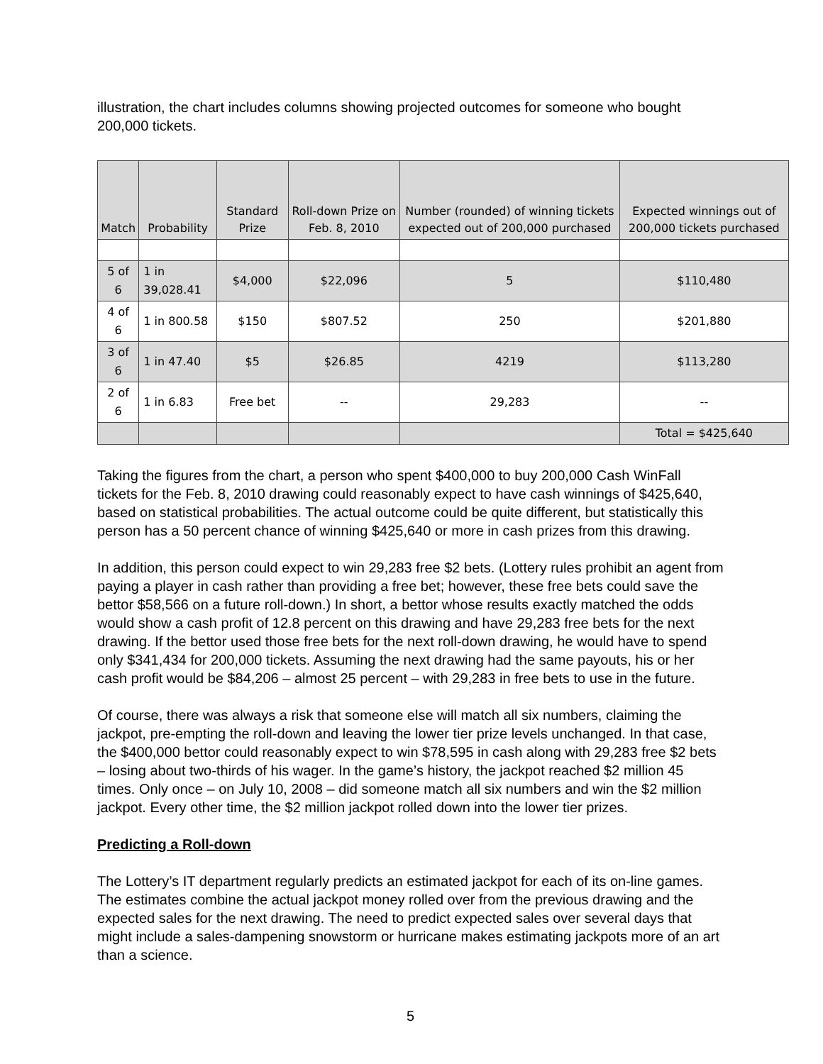illustration, the chart includes columns showing projected outcomes for someone who bought 200,000 tickets.
| Match | Probability | Standard Prize | Roll-down Prize on Feb. 8, 2010 | Number (rounded) of winning tickets expected out of 200,000 purchased | Expected winnings out of 200,000 tickets purchased |
| --- | --- | --- | --- | --- | --- |
| 5 of 6 | 1 in 39,028.41 | $4,000 | $22,096 | 5 | $110,480 |
| 4 of 6 | 1 in 800.58 | $150 | $807.52 | 250 | $201,880 |
| 3 of 6 | 1 in 47.40 | $5 | $26.85 | 4219 | $113,280 |
| 2 of 6 | 1 in 6.83 | Free bet | -- | 29,283 | -- |
| | | | | | Total = $425,640 |
Taking the figures from the chart, a person who spent $400,000 to buy 200,000 Cash WinFall tickets for the Feb. 8, 2010 drawing could reasonably expect to have cash winnings of $425,640, based on statistical probabilities. The actual outcome could be quite different, but statistically this person has a 50 percent chance of winning $425,640 or more in cash prizes from this drawing.
In addition, this person could expect to win 29,283 free $2 bets. (Lottery rules prohibit an agent from paying a player in cash rather than providing a free bet; however, these free bets could save the bettor $58,566 on a future roll-down.) In short, a bettor whose results exactly matched the odds would show a cash profit of 12.8 percent on this drawing and have 29,283 free bets for the next drawing. If the bettor used those free bets for the next roll-down drawing, he would have to spend only $341,434 for 200,000 tickets. Assuming the next drawing had the same payouts, his or her cash profit would be $84,206 – almost 25 percent – with 29,283 in free bets to use in the future.
Of course, there was always a risk that someone else will match all six numbers, claiming the jackpot, pre-empting the roll-down and leaving the lower tier prize levels unchanged. In that case, the $400,000 bettor could reasonably expect to win $78,595 in cash along with 29,283 free $2 bets – losing about two-thirds of his wager. In the game’s history, the jackpot reached $2 million 45 times. Only once – on July 10, 2008 – did someone match all six numbers and win the $2 million jackpot. Every other time, the $2 million jackpot rolled down into the lower tier prizes.
Predicting a Roll-down
The Lottery’s IT department regularly predicts an estimated jackpot for each of its on-line games. The estimates combine the actual jackpot money rolled over from the previous drawing and the expected sales for the next drawing. The need to predict expected sales over several days that might include a sales-dampening snowstorm or hurricane makes estimating jackpots more of an art than a science.
5